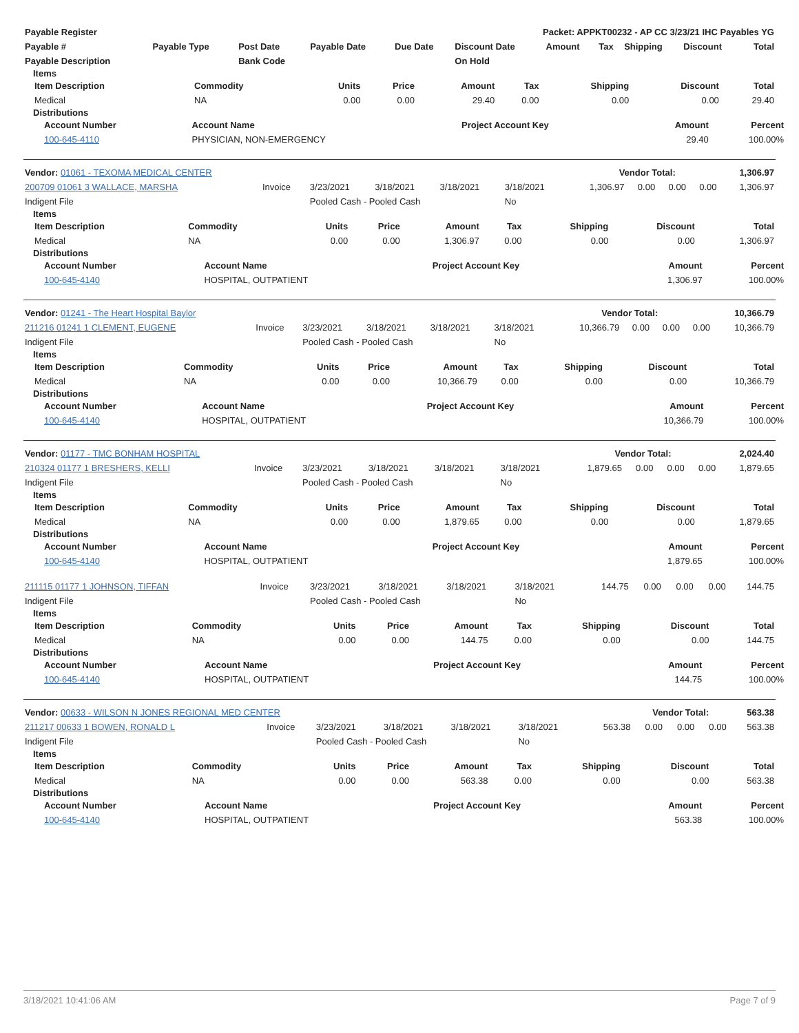| Payable Register | Packet: APPKT00232 - AP CC 3/23/21 IHC Payables YG |
| --- | --- |
| Payable # | Payable Type | Post Date | Payable Date | Due Date | Discount Date | Amount | Tax | Shipping | Discount | Total |
| --- | --- | --- | --- | --- | --- | --- | --- | --- | --- | --- |
| Payable Description | | Bank Code | | | On Hold | | | | | |
Items
| Item Description | Commodity | Units | Price | Amount | Tax | Shipping | Discount | Total |
| --- | --- | --- | --- | --- | --- | --- | --- | --- |
| Medical | NA | 0.00 | 0.00 | 29.40 | 0.00 | 0.00 | 0.00 | 29.40 |
Distributions
| Account Number | Account Name | Project Account Key | Amount | Percent |
| --- | --- | --- | --- | --- |
| 100-645-4110 | PHYSICIAN, NON-EMERGENCY | | 29.40 | 100.00% |
| Vendor: 01061 - TEXOMA MEDICAL CENTER | Vendor Total: | 1,306.97 |
| 200709 01061 3 WALLACE, MARSHA | Invoice | 3/23/2021 | 3/18/2021 | 3/18/2021 | 3/18/2021 | 1,306.97 | 0.00 | 0.00 | 0.00 | 1,306.97 |
| Indigent File | | Pooled Cash - Pooled Cash | | | No | | | | | |
Items
| Item Description | Commodity | Units | Price | Amount | Tax | Shipping | Discount | Total |
| --- | --- | --- | --- | --- | --- | --- | --- | --- |
| Medical | NA | 0.00 | 0.00 | 1,306.97 | 0.00 | 0.00 | 0.00 | 1,306.97 |
Distributions
| Account Number | Account Name | Project Account Key | Amount | Percent |
| --- | --- | --- | --- | --- |
| 100-645-4140 | HOSPITAL, OUTPATIENT | | 1,306.97 | 100.00% |
| Vendor: 01241 - The Heart Hospital Baylor | Vendor Total: | 10,366.79 |
| 211216 01241 1 CLEMENT, EUGENE | Invoice | 3/23/2021 | 3/18/2021 | 3/18/2021 | 3/18/2021 | 10,366.79 | 0.00 | 0.00 | 0.00 | 10,366.79 |
| Indigent File | | Pooled Cash - Pooled Cash | | | No | | | | | |
Items
| Item Description | Commodity | Units | Price | Amount | Tax | Shipping | Discount | Total |
| --- | --- | --- | --- | --- | --- | --- | --- | --- |
| Medical | NA | 0.00 | 0.00 | 10,366.79 | 0.00 | 0.00 | 0.00 | 10,366.79 |
Distributions
| Account Number | Account Name | Project Account Key | Amount | Percent |
| --- | --- | --- | --- | --- |
| 100-645-4140 | HOSPITAL, OUTPATIENT | | 10,366.79 | 100.00% |
| Vendor: 01177 - TMC BONHAM HOSPITAL | Vendor Total: | 2,024.40 |
| 210324 01177 1 BRESHERS, KELLI | Invoice | 3/23/2021 | 3/18/2021 | 3/18/2021 | 3/18/2021 | 1,879.65 | 0.00 | 0.00 | 0.00 | 1,879.65 |
| Indigent File | | Pooled Cash - Pooled Cash | | | No | | | | | |
Items
| Item Description | Commodity | Units | Price | Amount | Tax | Shipping | Discount | Total |
| --- | --- | --- | --- | --- | --- | --- | --- | --- |
| Medical | NA | 0.00 | 0.00 | 1,879.65 | 0.00 | 0.00 | 0.00 | 1,879.65 |
Distributions
| Account Number | Account Name | Project Account Key | Amount | Percent |
| --- | --- | --- | --- | --- |
| 100-645-4140 | HOSPITAL, OUTPATIENT | | 1,879.65 | 100.00% |
| 211115 01177 1 JOHNSON, TIFFAN | Invoice | 3/23/2021 | 3/18/2021 | 3/18/2021 | 3/18/2021 | 144.75 | 0.00 | 0.00 | 0.00 | 144.75 |
| Indigent File | | Pooled Cash - Pooled Cash | | | No | | | | | |
Items
| Item Description | Commodity | Units | Price | Amount | Tax | Shipping | Discount | Total |
| --- | --- | --- | --- | --- | --- | --- | --- | --- |
| Medical | NA | 0.00 | 0.00 | 144.75 | 0.00 | 0.00 | 0.00 | 144.75 |
Distributions
| Account Number | Account Name | Project Account Key | Amount | Percent |
| --- | --- | --- | --- | --- |
| 100-645-4140 | HOSPITAL, OUTPATIENT | | 144.75 | 100.00% |
| Vendor: 00633 - WILSON N JONES REGIONAL MED CENTER | Vendor Total: | 563.38 |
| 211217 00633 1 BOWEN, RONALD L | Invoice | 3/23/2021 | 3/18/2021 | 3/18/2021 | 3/18/2021 | 563.38 | 0.00 | 0.00 | 0.00 | 563.38 |
| Indigent File | | Pooled Cash - Pooled Cash | | | No | | | | | |
Items
| Item Description | Commodity | Units | Price | Amount | Tax | Shipping | Discount | Total |
| --- | --- | --- | --- | --- | --- | --- | --- | --- |
| Medical | NA | 0.00 | 0.00 | 563.38 | 0.00 | 0.00 | 0.00 | 563.38 |
Distributions
| Account Number | Account Name | Project Account Key | Amount | Percent |
| --- | --- | --- | --- | --- |
| 100-645-4140 | HOSPITAL, OUTPATIENT | | 563.38 | 100.00% |
3/18/2021 10:41:06 AM Page 7 of 9